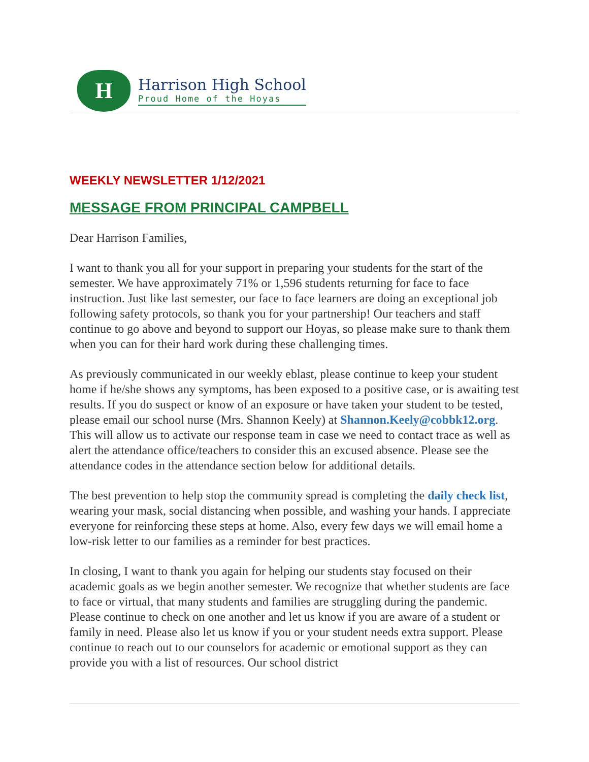H
Harrison High School
Proud Home of the Hoyas
WEEKLY NEWSLETTER 1/12/2021
MESSAGE FROM PRINCIPAL CAMPBELL
Dear Harrison Families,
I want to thank you all for your support in preparing your students for the start of the semester. We have approximately 71% or 1,596 students returning for face to face instruction. Just like last semester, our face to face learners are doing an exceptional job following safety protocols, so thank you for your partnership! Our teachers and staff continue to go above and beyond to support our Hoyas, so please make sure to thank them when you can for their hard work during these challenging times.
As previously communicated in our weekly eblast, please continue to keep your student home if he/she shows any symptoms, has been exposed to a positive case, or is awaiting test results. If you do suspect or know of an exposure or have taken your student to be tested, please email our school nurse (Mrs. Shannon Keely) at Shannon.Keely@cobbk12.org. This will allow us to activate our response team in case we need to contact trace as well as alert the attendance office/teachers to consider this an excused absence. Please see the attendance codes in the attendance section below for additional details.
The best prevention to help stop the community spread is completing the daily check list, wearing your mask, social distancing when possible, and washing your hands. I appreciate everyone for reinforcing these steps at home. Also, every few days we will email home a low-risk letter to our families as a reminder for best practices.
In closing, I want to thank you again for helping our students stay focused on their academic goals as we begin another semester. We recognize that whether students are face to face or virtual, that many students and families are struggling during the pandemic. Please continue to check on one another and let us know if you are aware of a student or family in need. Please also let us know if you or your student needs extra support. Please continue to reach out to our counselors for academic or emotional support as they can provide you with a list of resources. Our school district